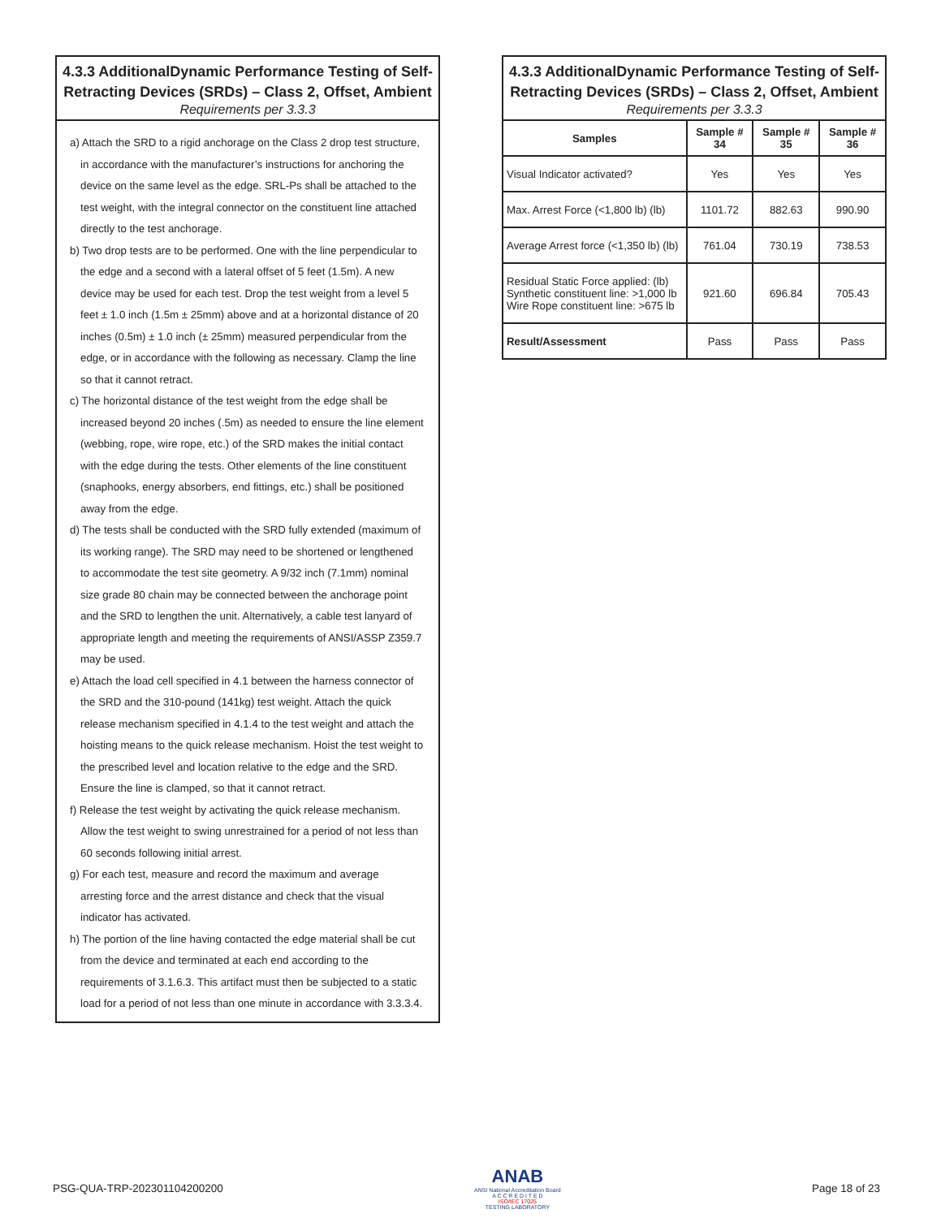4.3.3 AdditionalDynamic Performance Testing of Self-Retracting Devices (SRDs) – Class 2, Offset, Ambient
Requirements per 3.3.3
a) Attach the SRD to a rigid anchorage on the Class 2 drop test structure, in accordance with the manufacturer’s instructions for anchoring the device on the same level as the edge. SRL-Ps shall be attached to the test weight, with the integral connector on the constituent line attached directly to the test anchorage.
b) Two drop tests are to be performed. One with the line perpendicular to the edge and a second with a lateral offset of 5 feet (1.5m). A new device may be used for each test. Drop the test weight from a level 5 feet ± 1.0 inch (1.5m ± 25mm) above and at a horizontal distance of 20 inches (0.5m) ± 1.0 inch (± 25mm) measured perpendicular from the edge, or in accordance with the following as necessary. Clamp the line so that it cannot retract.
c) The horizontal distance of the test weight from the edge shall be increased beyond 20 inches (.5m) as needed to ensure the line element (webbing, rope, wire rope, etc.) of the SRD makes the initial contact with the edge during the tests. Other elements of the line constituent (snaphooks, energy absorbers, end fittings, etc.) shall be positioned away from the edge.
d) The tests shall be conducted with the SRD fully extended (maximum of its working range). The SRD may need to be shortened or lengthened to accommodate the test site geometry. A 9/32 inch (7.1mm) nominal size grade 80 chain may be connected between the anchorage point and the SRD to lengthen the unit. Alternatively, a cable test lanyard of appropriate length and meeting the requirements of ANSI/ASSP Z359.7 may be used.
e) Attach the load cell specified in 4.1 between the harness connector of the SRD and the 310-pound (141kg) test weight. Attach the quick release mechanism specified in 4.1.4 to the test weight and attach the hoisting means to the quick release mechanism. Hoist the test weight to the prescribed level and location relative to the edge and the SRD. Ensure the line is clamped, so that it cannot retract.
f) Release the test weight by activating the quick release mechanism. Allow the test weight to swing unrestrained for a period of not less than 60 seconds following initial arrest.
g) For each test, measure and record the maximum and average arresting force and the arrest distance and check that the visual indicator has activated.
h) The portion of the line having contacted the edge material shall be cut from the device and terminated at each end according to the requirements of 3.1.6.3. This artifact must then be subjected to a static load for a period of not less than one minute in accordance with 3.3.3.4.
| 4.3.3 AdditionalDynamic Performance Testing of Self-Retracting Devices (SRDs) – Class 2, Offset, Ambient Requirements per 3.3.3 | | | |
| --- | --- | --- | --- |
| Samples | Sample # 34 | Sample # 35 | Sample # 36 |
| Visual Indicator activated? | Yes | Yes | Yes |
| Max. Arrest Force (<1,800 lb) (lb) | 1101.72 | 882.63 | 990.90 |
| Average Arrest force (<1,350 lb) (lb) | 761.04 | 730.19 | 738.53 |
| Residual Static Force applied: (lb) Synthetic constituent line: >1,000 lb Wire Rope constituent line: >675 lb | 921.60 | 696.84 | 705.43 |
| Result/Assessment | Pass | Pass | Pass |
PSG-QUA-TRP-202301104200200
ANAB
ANSI National Accreditation Board
A C C R E D I T E D
ISO/IEC 17025
TESTING LABORATORY
Page 18 of 23